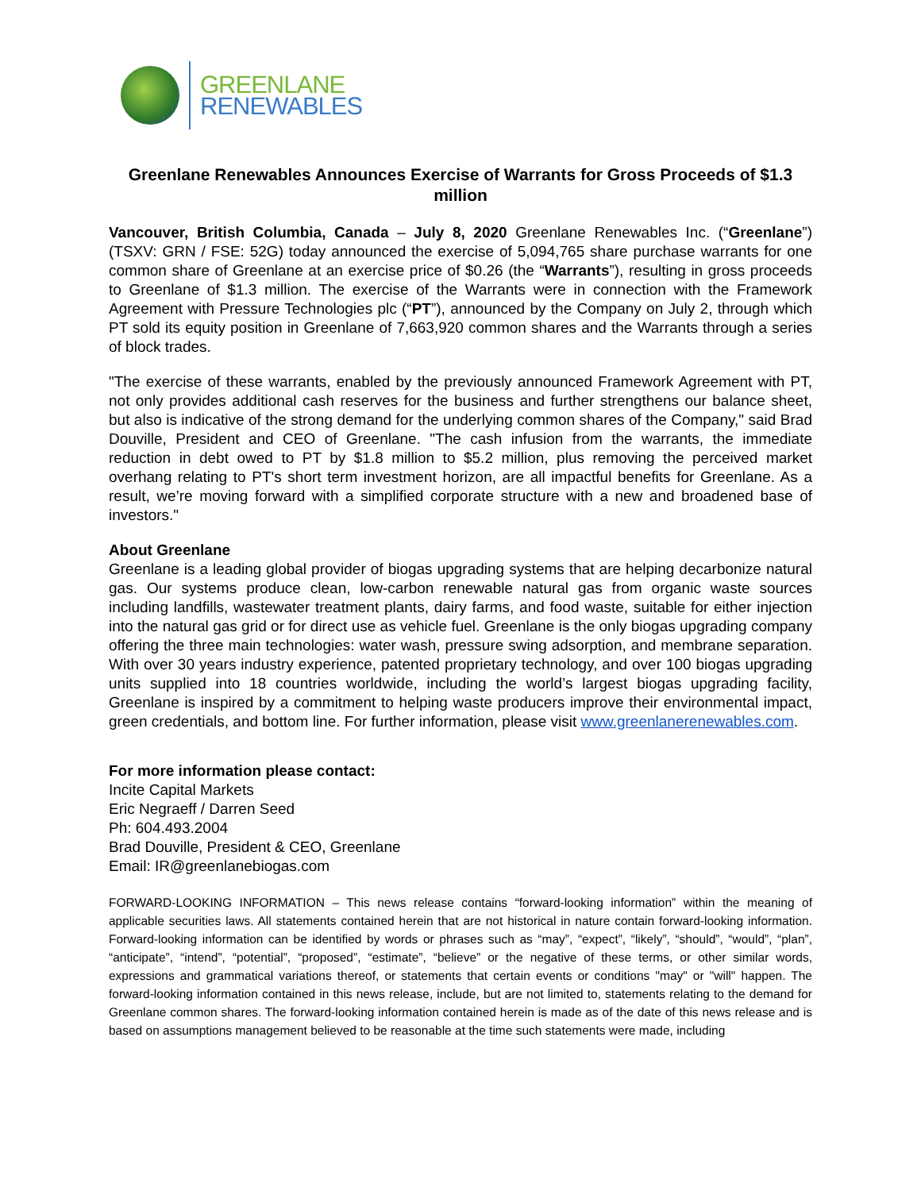GREENLANE
RENEWABLES
Greenlane Renewables Announces Exercise of Warrants for Gross Proceeds of $1.3 million
Vancouver, British Columbia, Canada – July 8, 2020 Greenlane Renewables Inc. (“Greenlane”) (TSXV: GRN / FSE: 52G) today announced the exercise of 5,094,765 share purchase warrants for one common share of Greenlane at an exercise price of $0.26 (the “Warrants”), resulting in gross proceeds to Greenlane of $1.3 million. The exercise of the Warrants were in connection with the Framework Agreement with Pressure Technologies plc (“PT”), announced by the Company on July 2, through which PT sold its equity position in Greenlane of 7,663,920 common shares and the Warrants through a series of block trades.
"The exercise of these warrants, enabled by the previously announced Framework Agreement with PT, not only provides additional cash reserves for the business and further strengthens our balance sheet, but also is indicative of the strong demand for the underlying common shares of the Company," said Brad Douville, President and CEO of Greenlane. "The cash infusion from the warrants, the immediate reduction in debt owed to PT by $1.8 million to $5.2 million, plus removing the perceived market overhang relating to PT's short term investment horizon, are all impactful benefits for Greenlane. As a result, we’re moving forward with a simplified corporate structure with a new and broadened base of investors."
About Greenlane
Greenlane is a leading global provider of biogas upgrading systems that are helping decarbonize natural gas. Our systems produce clean, low-carbon renewable natural gas from organic waste sources including landfills, wastewater treatment plants, dairy farms, and food waste, suitable for either injection into the natural gas grid or for direct use as vehicle fuel. Greenlane is the only biogas upgrading company offering the three main technologies: water wash, pressure swing adsorption, and membrane separation. With over 30 years industry experience, patented proprietary technology, and over 100 biogas upgrading units supplied into 18 countries worldwide, including the world’s largest biogas upgrading facility, Greenlane is inspired by a commitment to helping waste producers improve their environmental impact, green credentials, and bottom line. For further information, please visit www.greenlanerenewables.com.
For more information please contact:
Incite Capital Markets
Eric Negraeff / Darren Seed
Ph: 604.493.2004
Brad Douville, President & CEO, Greenlane
Email: IR@greenlanebiogas.com
FORWARD-LOOKING INFORMATION – This news release contains “forward-looking information” within the meaning of applicable securities laws. All statements contained herein that are not historical in nature contain forward-looking information. Forward-looking information can be identified by words or phrases such as “may”, “expect”, “likely”, “should”, “would”, “plan”, “anticipate”, “intend”, “potential”, “proposed”, “estimate”, “believe” or the negative of these terms, or other similar words, expressions and grammatical variations thereof, or statements that certain events or conditions "may" or "will" happen. The forward-looking information contained in this news release, include, but are not limited to, statements relating to the demand for Greenlane common shares. The forward-looking information contained herein is made as of the date of this news release and is based on assumptions management believed to be reasonable at the time such statements were made, including